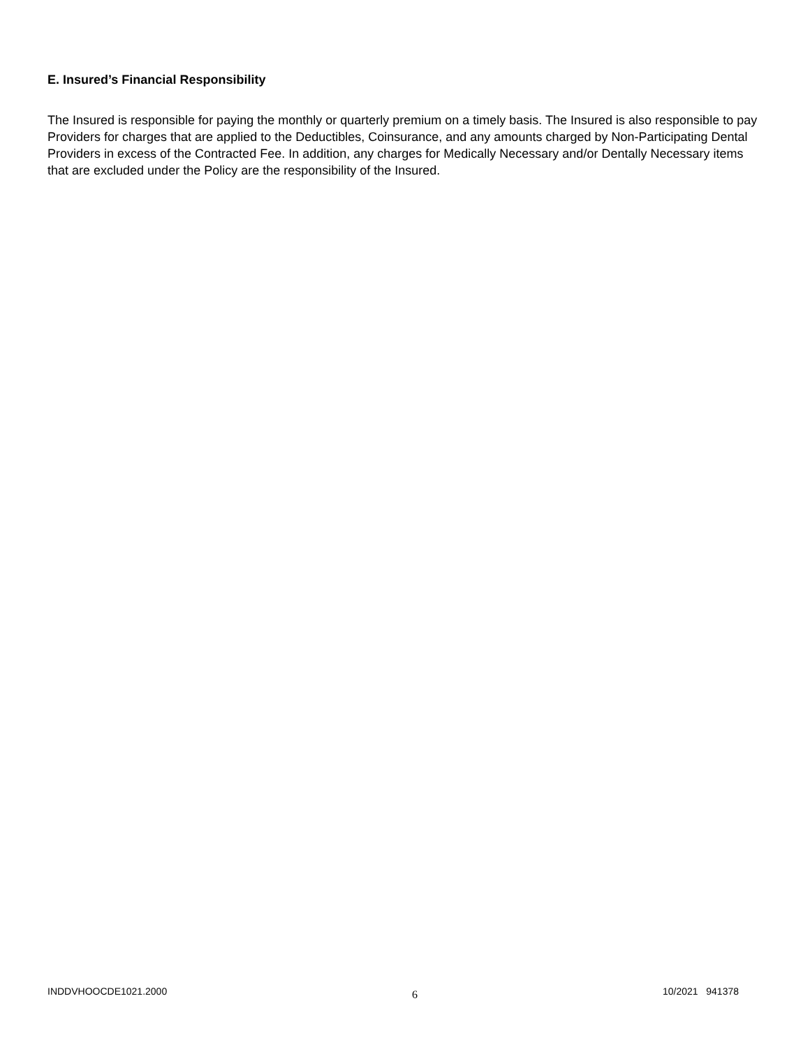E. Insured’s Financial Responsibility
The Insured is responsible for paying the monthly or quarterly premium on a timely basis. The Insured is also responsible to pay Providers for charges that are applied to the Deductibles, Coinsurance, and any amounts charged by Non-Participating Dental Providers in excess of the Contracted Fee. In addition, any charges for Medically Necessary and/or Dentally Necessary items that are excluded under the Policy are the responsibility of the Insured.
INDDVHOOCDE1021.2000 6 10/2021 941378